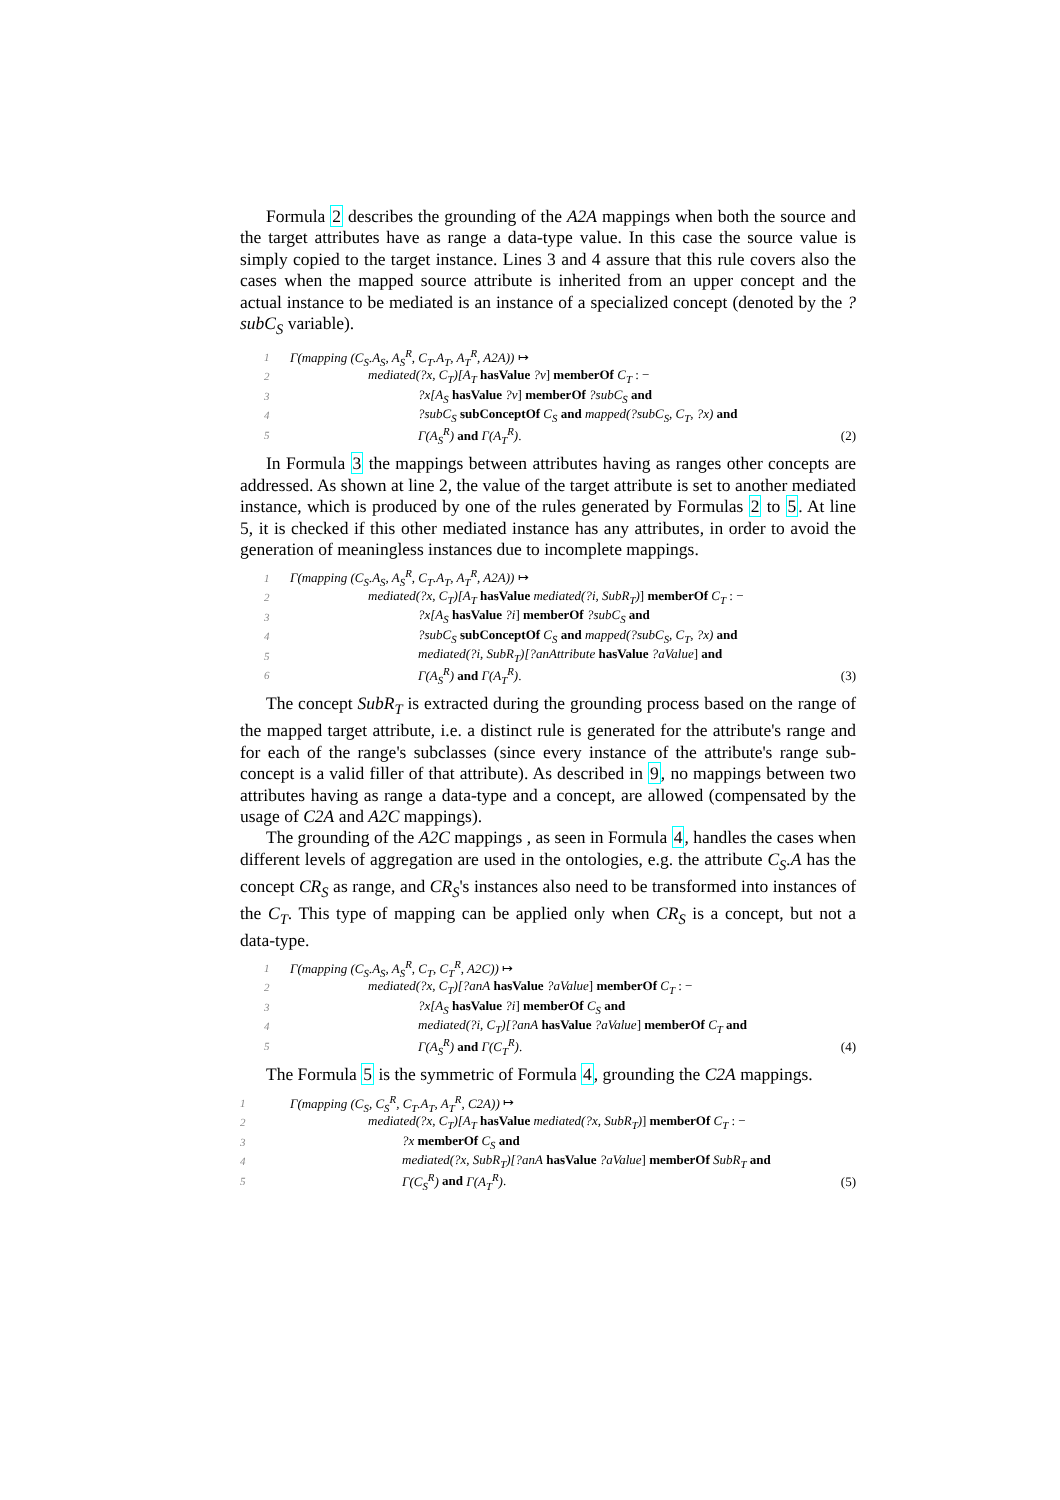Formula 2 describes the grounding of the A2A mappings when both the source and the target attributes have as range a data-type value. In this case the source value is simply copied to the target instance. Lines 3 and 4 assure that this rule covers also the cases when the mapped source attribute is inherited from an upper concept and the actual instance to be mediated is an instance of a specialized concept (denoted by the ?subC<sub>S</sub> variable).
1 Γ(mapping (C<sub>S</sub>.A<sub>S</sub>, A<sub>S</sub><sup>R</sup>, C<sub>T</sub>.A<sub>T</sub>, A<sub>T</sub><sup>R</sup>, A2A)) ↦
2 mediated(?x, C<sub>T</sub>)[A<sub>T</sub> hasValue ?v] memberOf C<sub>T</sub> : −
3?x[A<sub>S</sub> hasValue ?v] memberOf ?subC<sub>S</sub> and
4?subC<sub>S</sub> subConceptOf C<sub>S</sub> and mapped(?subC<sub>S</sub>, C<sub>T</sub>, ?x) and
5 Γ(A<sub>S</sub><sup>R</sup>) and Γ(A<sub>T</sub><sup>R</sup>). (2)
In Formula 3 the mappings between attributes having as ranges other concepts are addressed. As shown at line 2, the value of the target attribute is set to another mediated instance, which is produced by one of the rules generated by Formulas 2 to 5. At line 5, it is checked if this other mediated instance has any attributes, in order to avoid the generation of meaningless instances due to incomplete mappings.
1 Γ(mapping (C<sub>S</sub>.A<sub>S</sub>, A<sub>S</sub><sup>R</sup>, C<sub>T</sub>.A<sub>T</sub>, A<sub>T</sub><sup>R</sup>, A2A)) ↦
2 mediated(?x, C<sub>T</sub>)[A<sub>T</sub> hasValue mediated(?i, SubR<sub>T</sub>)] memberOf C<sub>T</sub> : −
3?x[A<sub>S</sub> hasValue ?i] memberOf ?subC<sub>S</sub> and
4?subC<sub>S</sub> subConceptOf C<sub>S</sub> and mapped(?subC<sub>S</sub>, C<sub>T</sub>, ?x) and
5 mediated(?i, SubR<sub>T</sub>)[?anAttribute hasValue ?aValue] and
6 Γ(A<sub>S</sub><sup>R</sup>) and Γ(A<sub>T</sub><sup>R</sup>). (3)
The concept SubR<sub>T</sub> is extracted during the grounding process based on the range of the mapped target attribute, i.e. a distinct rule is generated for the attribute's range and for each of the range's subclasses (since every instance of the attribute's range sub-concept is a valid filler of that attribute). As described in 9, no mappings between two attributes having as range a data-type and a concept, are allowed (compensated by the usage of C2A and A2C mappings).
The grounding of the A2C mappings , as seen in Formula 4, handles the cases when different levels of aggregation are used in the ontologies, e.g. the attribute C<sub>S</sub>.A has the concept CR<sub>S</sub> as range, and CR<sub>S</sub>'s instances also need to be transformed into instances of the C<sub>T</sub>. This type of mapping can be applied only when CR<sub>S</sub> is a concept, but not a data-type.
1 Γ(mapping (C<sub>S</sub>.A<sub>S</sub>, A<sub>S</sub><sup>R</sup>, C<sub>T</sub>, C<sub>T</sub><sup>R</sup>, A2C)) ↦
2 mediated(?x, C<sub>T</sub>)[?anA hasValue ?aValue] memberOf C<sub>T</sub> : −
3?x[A<sub>S</sub> hasValue ?i] memberOf C<sub>S</sub> and
4 mediated(?i, C<sub>T</sub>)[?anA hasValue ?aValue] memberOf C<sub>T</sub> and
5 Γ(A<sub>S</sub><sup>R</sup>) and Γ(C<sub>T</sub><sup>R</sup>). (4)
The Formula 5 is the symmetric of Formula 4, grounding the C2A mappings.
1 Γ(mapping (C<sub>S</sub>, C<sub>S</sub><sup>R</sup>, C<sub>T</sub>.A<sub>T</sub>, A<sub>T</sub><sup>R</sup>, C2A)) ↦
2 mediated(?x, C<sub>T</sub>)[A<sub>T</sub> hasValue mediated(?x, SubR<sub>T</sub>)] memberOf C<sub>T</sub> : −
3?x memberOf C<sub>S</sub> and
4 mediated(?x, SubR<sub>T</sub>)[?anA hasValue ?aValue] memberOf SubR<sub>T</sub> and
5 Γ(C<sub>S</sub><sup>R</sup>) and Γ(A<sub>T</sub><sup>R</sup>). (5)